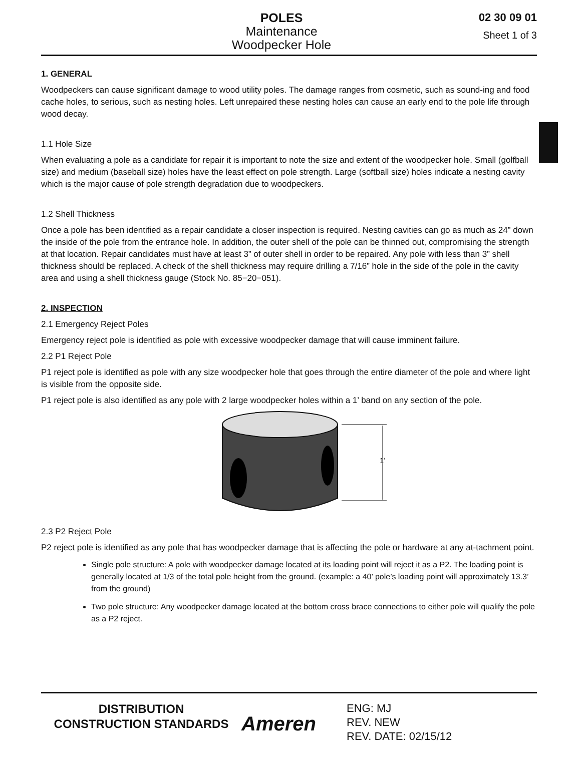POLES
Maintenance
Woodpecker Hole
02 30 09 01
Sheet 1 of 3
1. GENERAL
Woodpeckers can cause significant damage to wood utility poles. The damage ranges from cosmetic, such as sound-ing and food cache holes, to serious, such as nesting holes. Left unrepaired these nesting holes can cause an early end to the pole life through wood decay.
1.1 Hole Size
When evaluating a pole as a candidate for repair it is important to note the size and extent of the woodpecker hole. Small (golfball size) and medium (baseball size) holes have the least effect on pole strength. Large (softball size) holes indicate a nesting cavity which is the major cause of pole strength degradation due to woodpeckers.
1.2 Shell Thickness
Once a pole has been identified as a repair candidate a closer inspection is required. Nesting cavities can go as much as 24” down the inside of the pole from the entrance hole. In addition, the outer shell of the pole can be thinned out, compromising the strength at that location. Repair candidates must have at least 3” of outer shell in order to be repaired. Any pole with less than 3” shell thickness should be replaced. A check of the shell thickness may require drilling a 7/16” hole in the side of the pole in the cavity area and using a shell thickness gauge (Stock No. 85−20−051).
2. INSPECTION
2.1 Emergency Reject Poles
Emergency reject pole is identified as pole with excessive woodpecker damage that will cause imminent failure.
2.2 P1 Reject Pole
P1 reject pole is identified as pole with any size woodpecker hole that goes through the entire diameter of the pole and where light is visible from the opposite side.
P1 reject pole is also identified as any pole with 2 large woodpecker holes within a 1’ band on any section of the pole.
1’
2.3 P2 Reject Pole
P2 reject pole is identified as any pole that has woodpecker damage that is affecting the pole or hardware at any at-tachment point.
Single pole structure: A pole with woodpecker damage located at its loading point will reject it as a P2. The loading point is generally located at 1/3 of the total pole height from the ground. (example: a 40’ pole’s loading point will approximately 13.3’ from the ground)
Two pole structure: Any woodpecker damage located at the bottom cross brace connections to either pole will qualify the pole as a P2 reject.
DISTRIBUTION
CONSTRUCTION STANDARDS
Ameren
ENG: MJ
REV. NEW
REV. DATE: 02/15/12